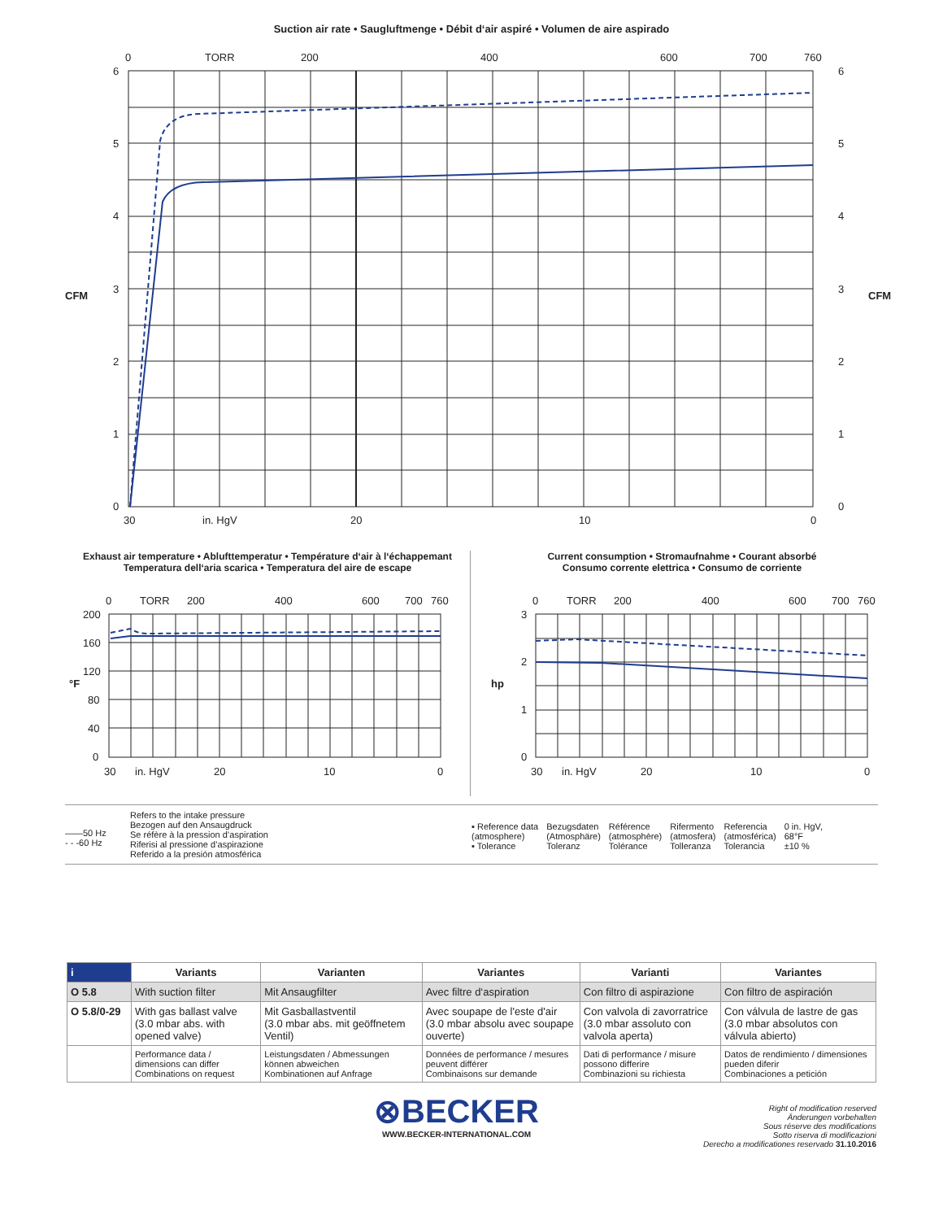Suction air rate • Saugluftmenge • Débit d‘air aspiré • Volumen de aire aspirado
0
TORR
200
400
600
700
760
6
5
4
3
2
1
0
6
5
4
3
2
1
0
30
in. HgV
20
10
0
CFM
CFM
Exhaust air temperature • Ablufttemperatur • Température d‘air à l‘échappemant
Temperatura dell‘aria scarica • Temperatura del aire de escape
0
TORR
200
400
600
700
760
200
160
120
80
40
0
30
in. HgV
20
10
0
°F
Current consumption • Stromaufnahme • Courant absorbé
Consumo corrente elettrica • Consumo de corriente
0
TORR
200
400
600
700
760
3
2
1
0
30
in. HgV
20
10
0
hp
——50 Hz
- - -60 Hz
Refers to the intake pressure
Bezogen auf den Ansaugdruck
Se réfère à la pression d’aspiration
Riferisi al pressione d’aspirazione
Referido a la presión atmosférica
▪ Reference data
(atmosphere)
▪ Tolerance
Bezugsdaten
(Atmosphäre)
Toleranz
Référence
(atmosphère)
Tolérance
Rifermento
(atmosfera)
Tolleranza
Referencia
(atmosférica)
Tolerancia
0 in. HgV,
68°F
±10 %
| i | Variants | Varianten | Variantes | Varianti | Variantes |
| --- | --- | --- | --- | --- | --- |
| O 5.8 | With suction filter | Mit Ansaugfilter | Avec filtre d‘aspiration | Con filtro di aspirazione | Con filtro de aspiración |
| O 5.8/0-29 | With gas ballast valve (3.0 mbar abs. with opened valve) | Mit Gasballastventil (3.0 mbar abs. mit geöffnetem Ventil) | Avec soupape de l'este d'air (3.0 mbar absolu avec soupape ouverte) | Con valvola di zavorratrice (3.0 mbar assoluto con valvola aperta) | Con válvula de lastre de gas (3.0 mbar absolutos con válvula abierto) |
| | Performance data / dimensions can differ Combinations on request | Leistungsdaten / Abmessungen können abweichen Kombinationen auf Anfrage | Données de performance / mesures peuvent différer Combinaisons sur demande | Dati di performance / misure possono differire Combinazioni su richiesta | Datos de rendimiento / dimensiones pueden diferir Combinaciones a petición |
⊗BECKER
WWW.BECKER-INTERNATIONAL.COM
Right of modification reserved
Änderungen vorbehalten
Sous réserve des modifications
Sotto riserva di modificazioni
Derecho a modificationes reservado 31.10.2016